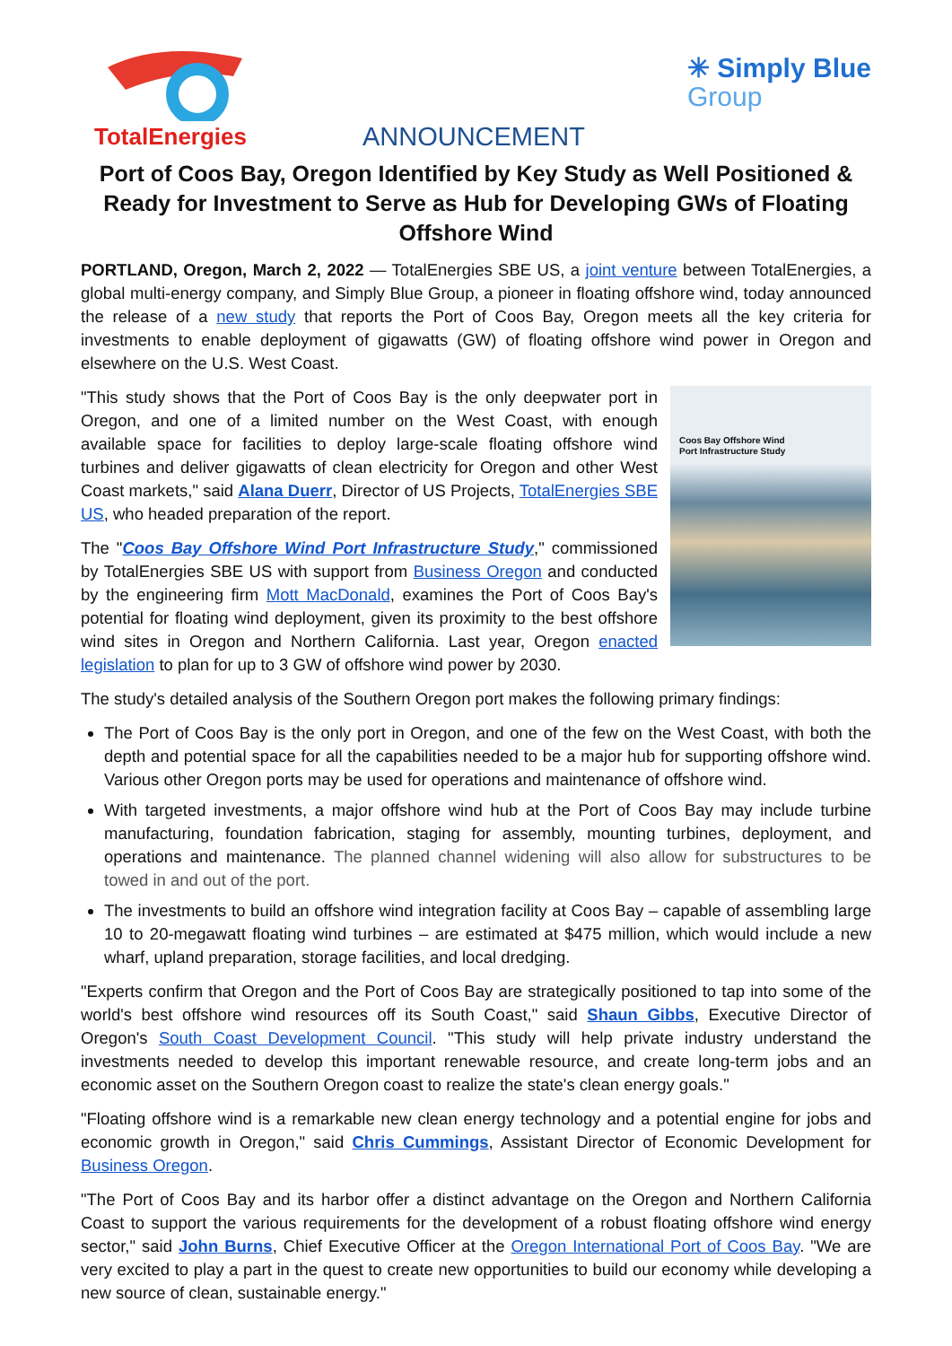TotalEnergies
ANNOUNCEMENT
✳ Simply Blue
Group
Port of Coos Bay, Oregon Identified by Key Study as Well Positioned & Ready for Investment to Serve as Hub for Developing GWs of Floating Offshore Wind
PORTLAND, Oregon, March 2, 2022 — TotalEnergies SBE US, a joint venture between TotalEnergies, a global multi-energy company, and Simply Blue Group, a pioneer in floating offshore wind, today announced the release of a new study that reports the Port of Coos Bay, Oregon meets all the key criteria for investments to enable deployment of gigawatts (GW) of floating offshore wind power in Oregon and elsewhere on the U.S. West Coast.
Coos Bay Offshore Wind
Port Infrastructure Study
"This study shows that the Port of Coos Bay is the only deepwater port in Oregon, and one of a limited number on the West Coast, with enough available space for facilities to deploy large-scale floating offshore wind turbines and deliver gigawatts of clean electricity for Oregon and other West Coast markets," said Alana Duerr, Director of US Projects, TotalEnergies SBE US, who headed preparation of the report.
The "Coos Bay Offshore Wind Port Infrastructure Study," commissioned by TotalEnergies SBE US with support from Business Oregon and conducted by the engineering firm Mott MacDonald, examines the Port of Coos Bay's potential for floating wind deployment, given its proximity to the best offshore wind sites in Oregon and Northern California. Last year, Oregon enacted legislation to plan for up to 3 GW of offshore wind power by 2030.
The study's detailed analysis of the Southern Oregon port makes the following primary findings:
The Port of Coos Bay is the only port in Oregon, and one of the few on the West Coast, with both the depth and potential space for all the capabilities needed to be a major hub for supporting offshore wind. Various other Oregon ports may be used for operations and maintenance of offshore wind.
With targeted investments, a major offshore wind hub at the Port of Coos Bay may include turbine manufacturing, foundation fabrication, staging for assembly, mounting turbines, deployment, and operations and maintenance. The planned channel widening will also allow for substructures to be towed in and out of the port.
The investments to build an offshore wind integration facility at Coos Bay – capable of assembling large 10 to 20-megawatt floating wind turbines – are estimated at $475 million, which would include a new wharf, upland preparation, storage facilities, and local dredging.
"Experts confirm that Oregon and the Port of Coos Bay are strategically positioned to tap into some of the world's best offshore wind resources off its South Coast," said Shaun Gibbs, Executive Director of Oregon's South Coast Development Council. "This study will help private industry understand the investments needed to develop this important renewable resource, and create long-term jobs and an economic asset on the Southern Oregon coast to realize the state's clean energy goals."
"Floating offshore wind is a remarkable new clean energy technology and a potential engine for jobs and economic growth in Oregon," said Chris Cummings, Assistant Director of Economic Development for Business Oregon.
"The Port of Coos Bay and its harbor offer a distinct advantage on the Oregon and Northern California Coast to support the various requirements for the development of a robust floating offshore wind energy sector," said John Burns, Chief Executive Officer at the Oregon International Port of Coos Bay. "We are very excited to play a part in the quest to create new opportunities to build our economy while developing a new source of clean, sustainable energy."